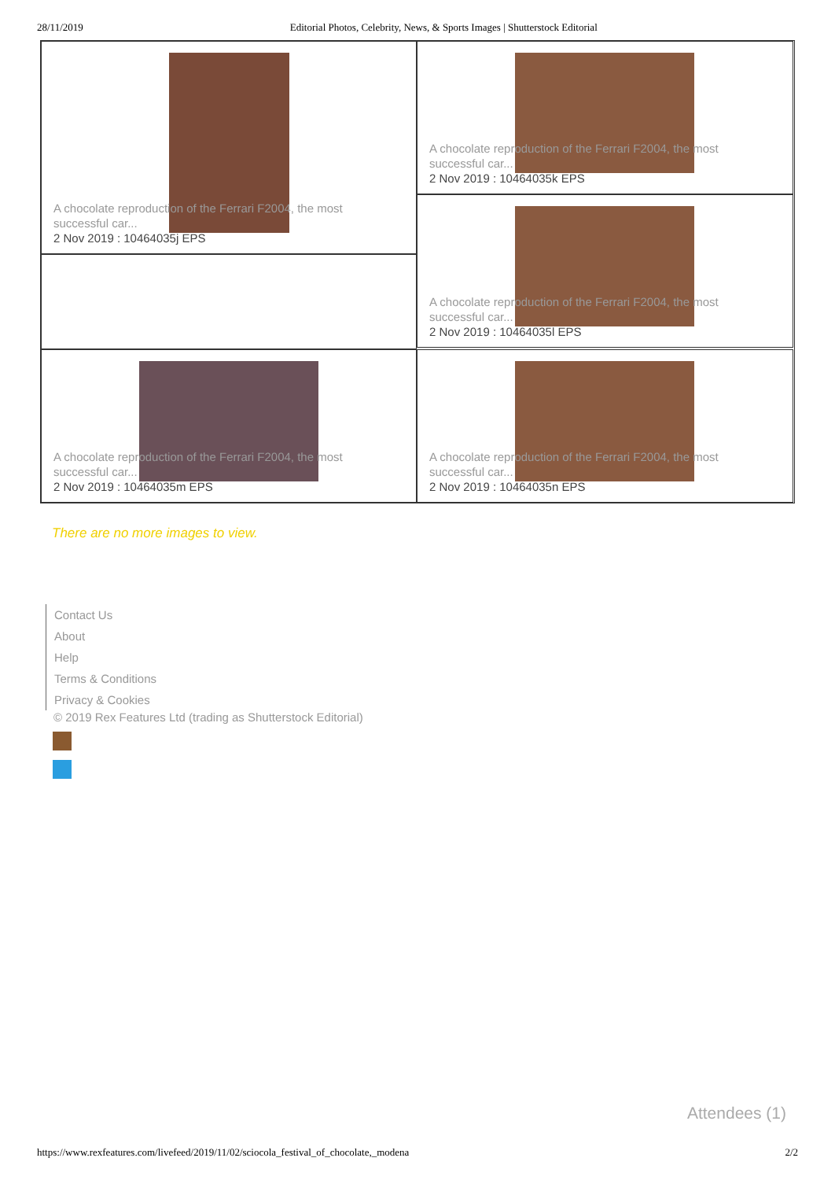28/11/2019 Editorial Photos, Celebrity, News, & Sports Images | Shutterstock Editorial
A chocolate reproduction of the Ferrari F2004, the most successful car...
2 Nov 2019 : 10464035j EPS
A chocolate reproduction of the Ferrari F2004, the most successful car...
2 Nov 2019 : 10464035k EPS
A chocolate reproduction of the Ferrari F2004, the most successful car...
2 Nov 2019 : 10464035l EPS
A chocolate reproduction of the Ferrari F2004, the most successful car...
2 Nov 2019 : 10464035m EPS
A chocolate reproduction of the Ferrari F2004, the most successful car...
2 Nov 2019 : 10464035n EPS
There are no more images to view.
Contact Us
About
Help
Terms & Conditions
Privacy & Cookies
© 2019 Rex Features Ltd (trading as Shutterstock Editorial)
Attendees (1)
https://www.rexfeatures.com/livefeed/2019/11/02/sciocola_festival_of_chocolate,_modena 2/2